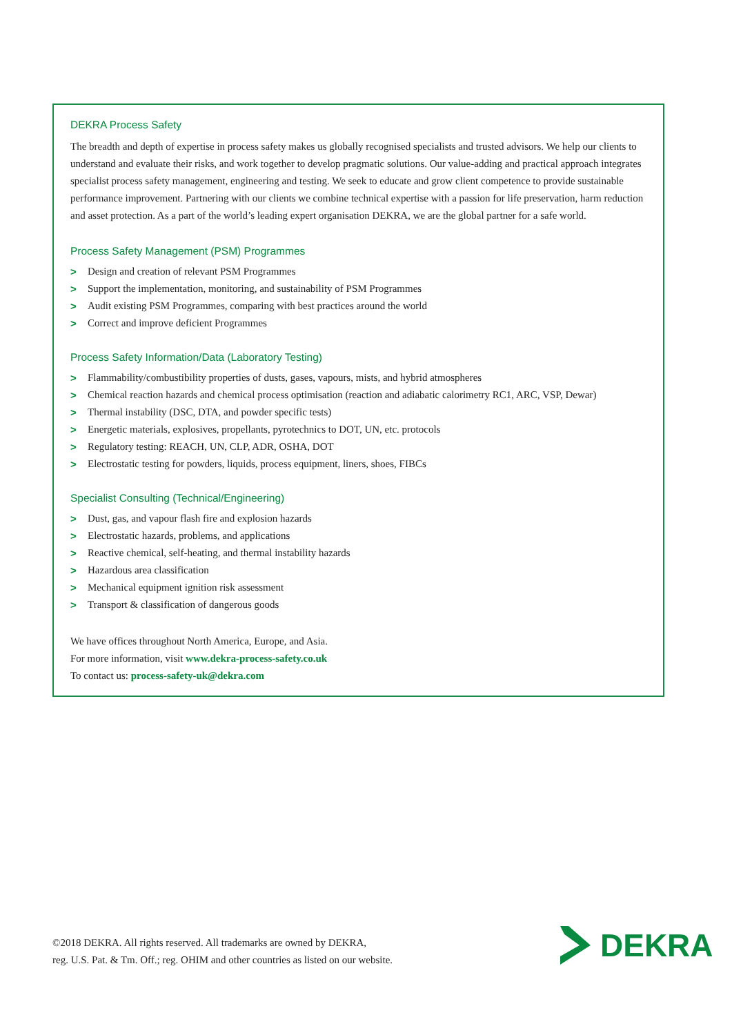DEKRA Process Safety
The breadth and depth of expertise in process safety makes us globally recognised specialists and trusted advisors. We help our clients to understand and evaluate their risks, and work together to develop pragmatic solutions. Our value-adding and practical approach integrates specialist process safety management, engineering and testing. We seek to educate and grow client competence to provide sustainable performance improvement. Partnering with our clients we combine technical expertise with a passion for life preservation, harm reduction and asset protection. As a part of the world’s leading expert organisation DEKRA, we are the global partner for a safe world.
Process Safety Management (PSM) Programmes
> Design and creation of relevant PSM Programmes
> Support the implementation, monitoring, and sustainability of PSM Programmes
> Audit existing PSM Programmes, comparing with best practices around the world
> Correct and improve deficient Programmes
Process Safety Information/Data (Laboratory Testing)
> Flammability/combustibility properties of dusts, gases, vapours, mists, and hybrid atmospheres
> Chemical reaction hazards and chemical process optimisation (reaction and adiabatic calorimetry RC1, ARC, VSP, Dewar)
> Thermal instability (DSC, DTA, and powder specific tests)
> Energetic materials, explosives, propellants, pyrotechnics to DOT, UN, etc. protocols
> Regulatory testing: REACH, UN, CLP, ADR, OSHA, DOT
> Electrostatic testing for powders, liquids, process equipment, liners, shoes, FIBCs
Specialist Consulting (Technical/Engineering)
> Dust, gas, and vapour flash fire and explosion hazards
> Electrostatic hazards, problems, and applications
> Reactive chemical, self-heating, and thermal instability hazards
> Hazardous area classification
> Mechanical equipment ignition risk assessment
> Transport & classification of dangerous goods
We have offices throughout North America, Europe, and Asia.
For more information, visit www.dekra-process-safety.co.uk
To contact us: process-safety-uk@dekra.com
©2018 DEKRA. All rights reserved. All trademarks are owned by DEKRA,
reg. U.S. Pat. & Tm. Off.; reg. OHIM and other countries as listed on our website.
DEKRA